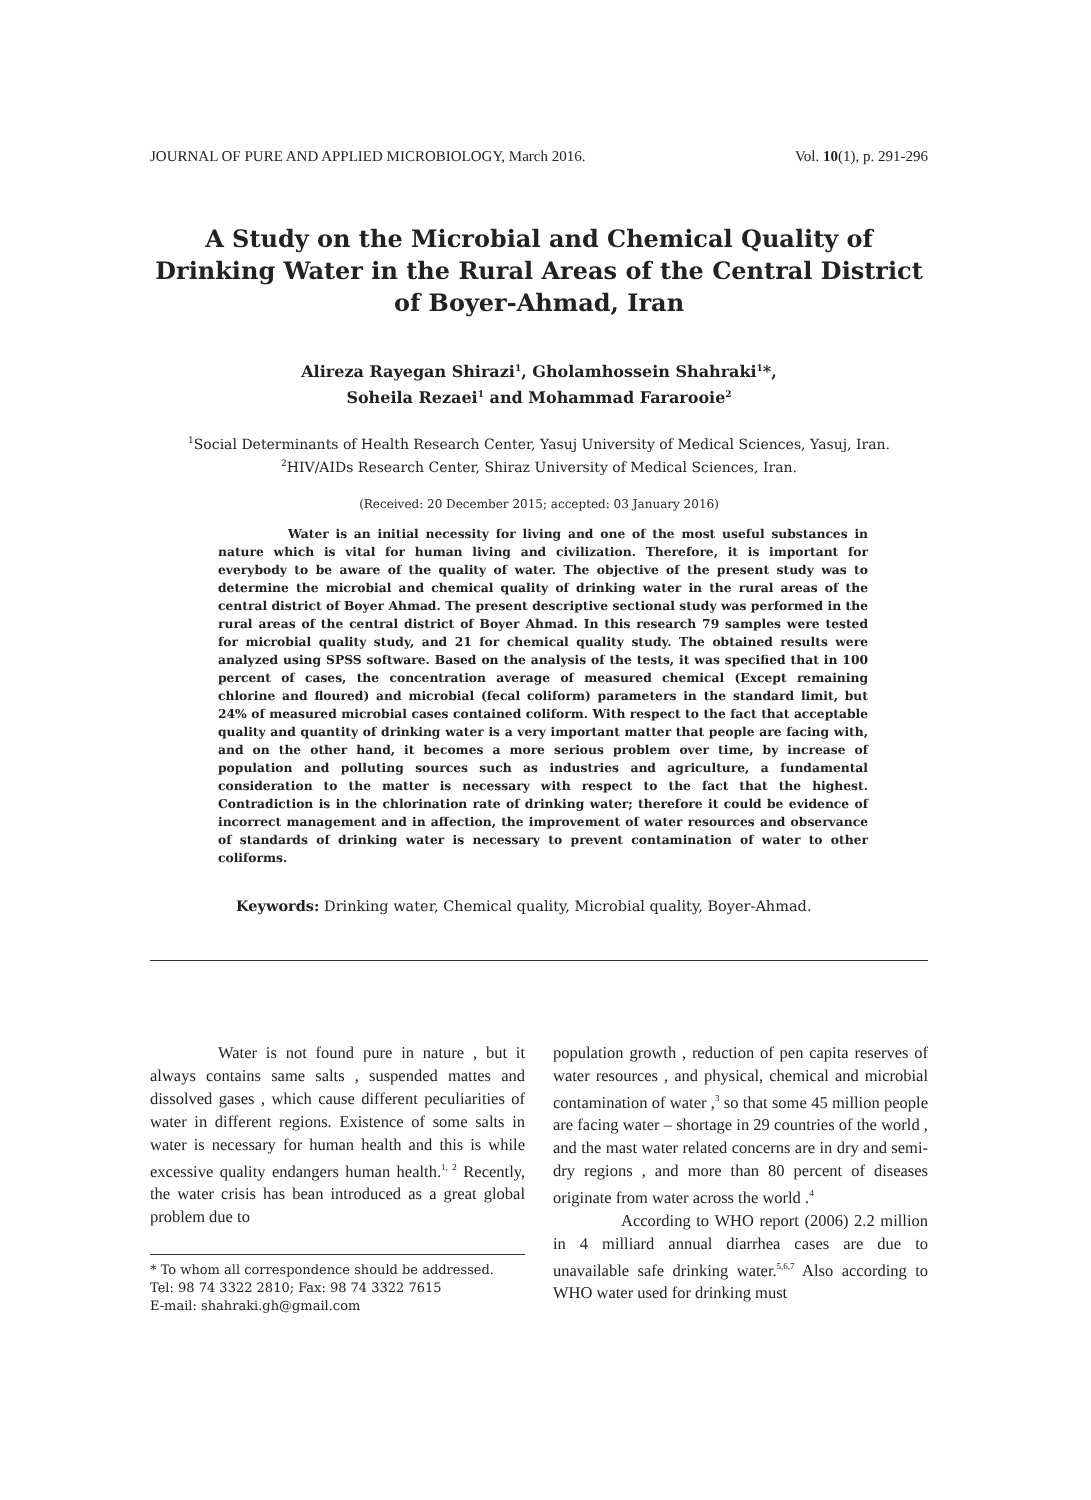JOURNAL OF PURE AND APPLIED MICROBIOLOGY, March 2016. Vol. 10(1), p. 291-296
A Study on the Microbial and Chemical Quality of Drinking Water in the Rural Areas of the Central District of Boyer-Ahmad, Iran
Alireza Rayegan Shirazi<sup>1</sup>, Gholamhossein Shahraki<sup>1</sup>*,
Soheila Rezaei<sup>1</sup> and Mohammad Fararooie<sup>2</sup>
<sup>1</sup> Social Determinants of Health Research Center, Yasuj University of Medical Sciences, Yasuj, Iran.
<sup>2</sup>HIV/AIDs Research Center, Shiraz University of Medical Sciences, Iran.
(Received: 20 December 2015; accepted: 03 January 2016)
Water is an initial necessity for living and one of the most useful substances in nature which is vital for human living and civilization. Therefore, it is important for everybody to be aware of the quality of water. The objective of the present study was to determine the microbial and chemical quality of drinking water in the rural areas of the central district of Boyer Ahmad. The present descriptive sectional study was performed in the rural areas of the central district of Boyer Ahmad. In this research 79 samples were tested for microbial quality study, and 21 for chemical quality study. The obtained results were analyzed using SPSS software. Based on the analysis of the tests, it was specified that in 100 percent of cases, the concentration average of measured chemical (Except remaining chlorine and floured) and microbial (fecal coliform) parameters in the standard limit, but 24% of measured microbial cases contained coliform. With respect to the fact that acceptable quality and quantity of drinking water is a very important matter that people are facing with, and on the other hand, it becomes a more serious problem over time, by increase of population and polluting sources such as industries and agriculture, a fundamental consideration to the matter is necessary with respect to the fact that the highest. Contradiction is in the chlorination rate of drinking water; therefore it could be evidence of incorrect management and in affection, the improvement of water resources and observance of standards of drinking water is necessary to prevent contamination of water to other coliforms.
Keywords: Drinking water, Chemical quality, Microbial quality, Boyer-Ahmad.
Water is not found pure in nature , but it always contains same salts , suspended mattes and dissolved gases , which cause different peculiarities of water in different regions. Existence of some salts in water is necessary for human health and this is while excessive quality endangers human health.<sup>1, 2</sup> Recently, the water crisis has bean introduced as a great global problem due to
* To whom all correspondence should be addressed.
Tel: 98 74 3322 2810; Fax: 98 74 3322 7615
E-mail: shahraki.gh@gmail.com
population growth , reduction of pen capita reserves of water resources , and physical, chemical and microbial contamination of water ,<sup>3</sup> so that some 45 million people are facing water – shortage in 29 countries of the world , and the mast water related concerns are in dry and semi- dry regions , and more than 80 percent of diseases originate from water across the world .<sup>4</sup>
According to WHO report (2006) 2.2 million in 4 milliard annual diarrhea cases are due to unavailable safe drinking water.<sup>5,6,7</sup> Also according to WHO water used for drinking must